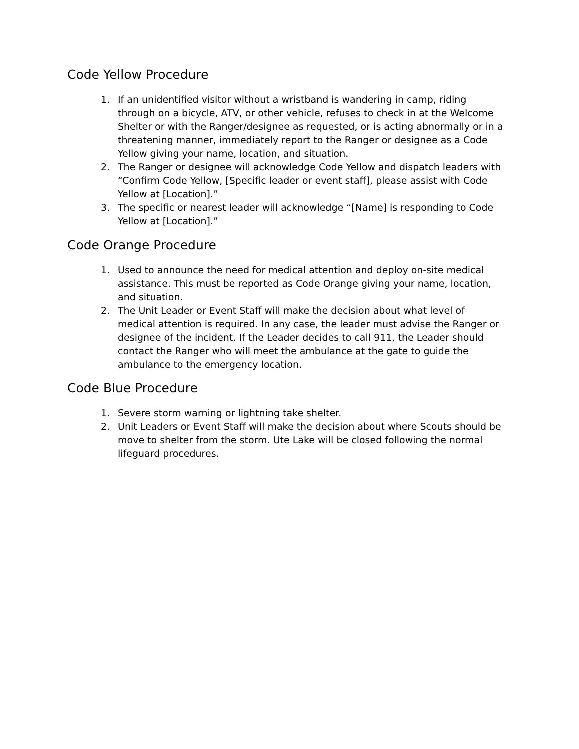Code Yellow Procedure
1. If an unidentified visitor without a wristband is wandering in camp, riding through on a bicycle, ATV, or other vehicle, refuses to check in at the Welcome Shelter or with the Ranger/designee as requested, or is acting abnormally or in a threatening manner, immediately report to the Ranger or designee as a Code Yellow giving your name, location, and situation.
2. The Ranger or designee will acknowledge Code Yellow and dispatch leaders with “Confirm Code Yellow, [Specific leader or event staff], please assist with Code Yellow at [Location].”
3. The specific or nearest leader will acknowledge “[Name] is responding to Code Yellow at [Location].”
Code Orange Procedure
1. Used to announce the need for medical attention and deploy on-site medical assistance. This must be reported as Code Orange giving your name, location, and situation.
2. The Unit Leader or Event Staff will make the decision about what level of medical attention is required. In any case, the leader must advise the Ranger or designee of the incident. If the Leader decides to call 911, the Leader should contact the Ranger who will meet the ambulance at the gate to guide the ambulance to the emergency location.
Code Blue Procedure
1. Severe storm warning or lightning take shelter.
2. Unit Leaders or Event Staff will make the decision about where Scouts should be move to shelter from the storm. Ute Lake will be closed following the normal lifeguard procedures.